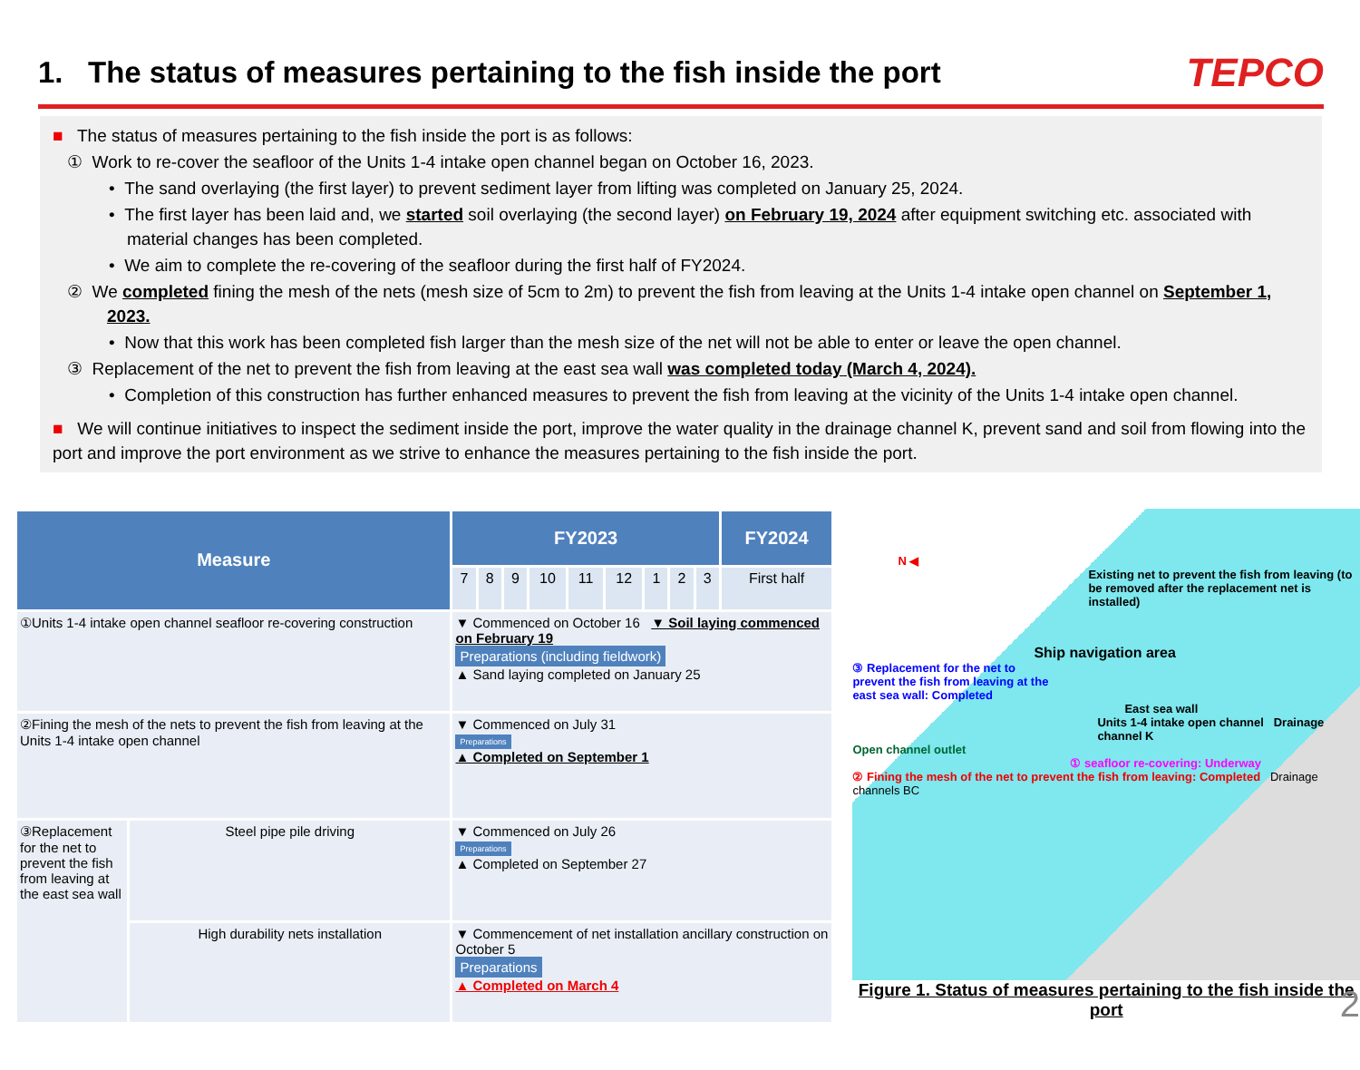1. The status of measures pertaining to the fish inside the port
TEPCO
■ The status of measures pertaining to the fish inside the port is as follows:
① Work to re-cover the seafloor of the Units 1-4 intake open channel began on October 16, 2023.
• The sand overlaying (the first layer) to prevent sediment layer from lifting was completed on January 25, 2024.
• The first layer has been laid and, we started soil overlaying (the second layer) on February 19, 2024 after equipment switching etc. associated with material changes has been completed.
• We aim to complete the re-covering of the seafloor during the first half of FY2024.
② We completed fining the mesh of the nets (mesh size of 5cm to 2m) to prevent the fish from leaving at the Units 1-4 intake open channel on September 1, 2023.
• Now that this work has been completed fish larger than the mesh size of the net will not be able to enter or leave the open channel.
③ Replacement of the net to prevent the fish from leaving at the east sea wall was completed today (March 4, 2024).
• Completion of this construction has further enhanced measures to prevent the fish from leaving at the vicinity of the Units 1-4 intake open channel.
■ We will continue initiatives to inspect the sediment inside the port, improve the water quality in the drainage channel K, prevent sand and soil from flowing into the port and improve the port environment as we strive to enhance the measures pertaining to the fish inside the port.
| Measure | | FY2023 | | | | | | | | | FY2024 |
| --- | --- | --- | --- | --- | --- | --- | --- | --- | --- | --- | --- |
| | | 7 | 8 | 9 | 10 | 11 | 12 | 1 | 2 | 3 | First half |
| ①Units 1-4 intake open channel seafloor re-covering construction | | ▼ Commenced on October 16 ▼ Soil laying commenced on February 19 Preparations (including fieldwork) ▲ Sand laying completed on January 25 | | | | | | | | | |
| ②Fining the mesh of the nets to prevent the fish from leaving at the Units 1-4 intake open channel | | ▼ Commenced on July 31 Preparations ▲ Completed on September 1 | | | | | | | | | |
| ③Replacement for the net to prevent the fish from leaving at the east sea wall | Steel pipe pile driving | ▼ Commenced on July 26 Preparations ▲ Completed on September 27 | | | | | | | | | |
| | High durability nets installation | ▼ Commencement of net installation ancillary construction on October 5 Preparations ▲ Completed on March 4 | | | | | | | | | |
N ◀
Existing net to prevent the fish from leaving (to be removed after the replacement net is installed)
Ship navigation area
③ Replacement for the net to prevent the fish from leaving at the east sea wall: Completed
East sea wall
Units 1-4 intake open channel Drainage channel K
Open channel outlet
① seafloor re-covering: Underway
② Fining the mesh of the net to prevent the fish from leaving: Completed Drainage channels BC
Figure 1. Status of measures pertaining to the fish inside the port
2